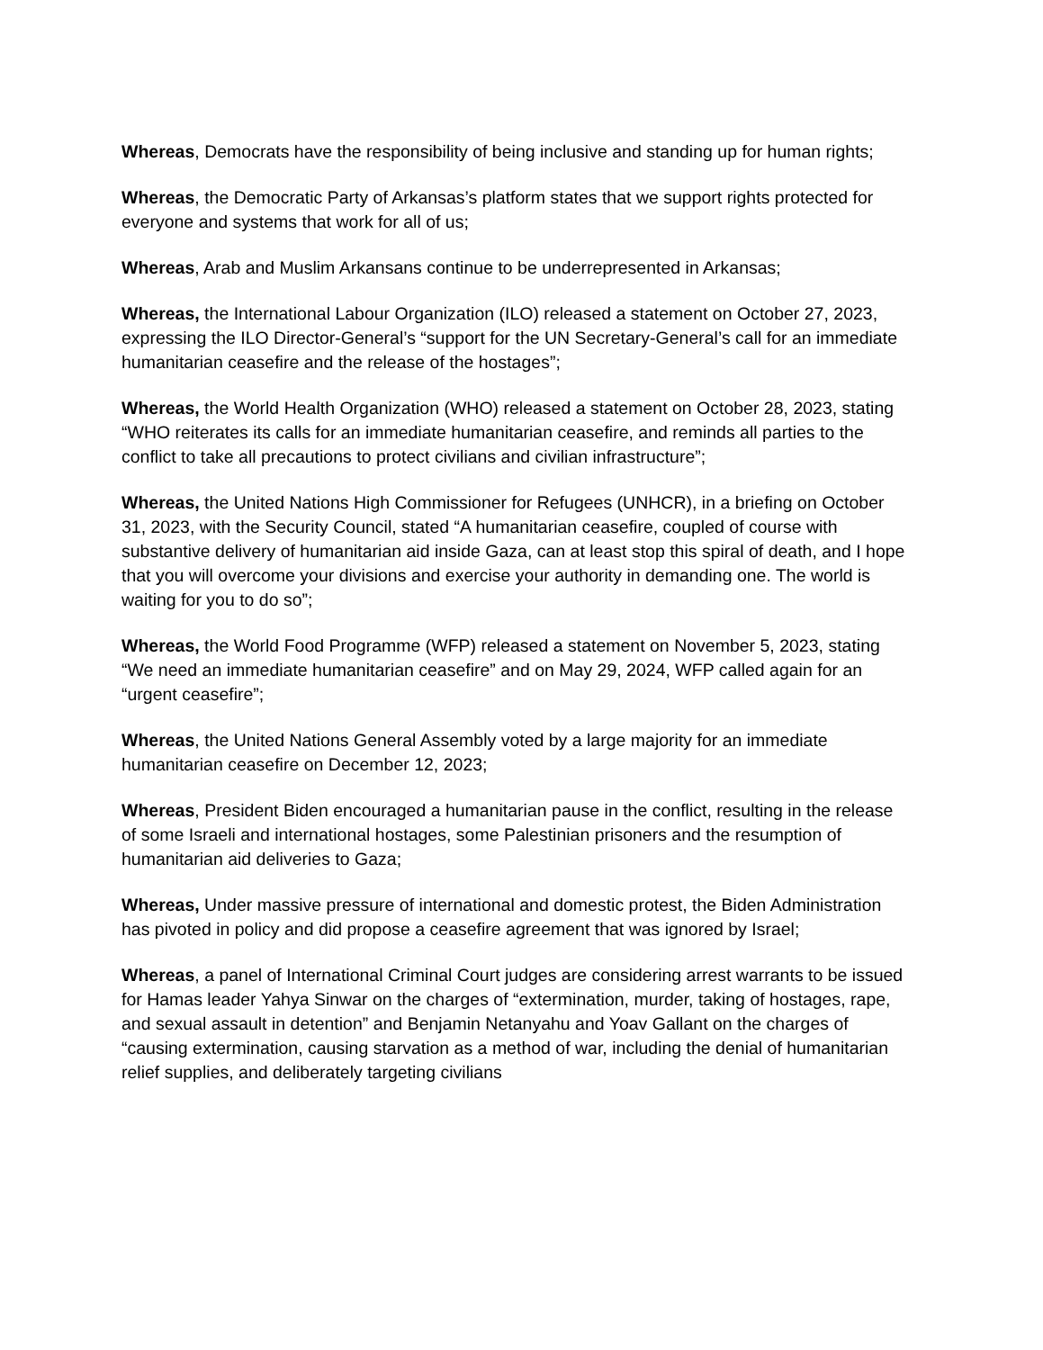Whereas, Democrats have the responsibility of being inclusive and standing up for human rights;
Whereas, the Democratic Party of Arkansas’s platform states that we support rights protected for everyone and systems that work for all of us;
Whereas, Arab and Muslim Arkansans continue to be underrepresented in Arkansas;
Whereas, the International Labour Organization (ILO) released a statement on October 27, 2023, expressing the ILO Director-General’s “support for the UN Secretary-General’s call for an immediate humanitarian ceasefire and the release of the hostages”;
Whereas, the World Health Organization (WHO) released a statement on October 28, 2023, stating “WHO reiterates its calls for an immediate humanitarian ceasefire, and reminds all parties to the conflict to take all precautions to protect civilians and civilian infrastructure”;
Whereas, the United Nations High Commissioner for Refugees (UNHCR), in a briefing on October 31, 2023, with the Security Council, stated “A humanitarian ceasefire, coupled of course with substantive delivery of humanitarian aid inside Gaza, can at least stop this spiral of death, and I hope that you will overcome your divisions and exercise your authority in demanding one. The world is waiting for you to do so”;
Whereas, the World Food Programme (WFP) released a statement on November 5, 2023, stating “We need an immediate humanitarian ceasefire” and on May 29, 2024, WFP called again for an “urgent ceasefire”;
Whereas, the United Nations General Assembly voted by a large majority for an immediate humanitarian ceasefire on December 12, 2023;
Whereas, President Biden encouraged a humanitarian pause in the conflict, resulting in the release of some Israeli and international hostages, some Palestinian prisoners and the resumption of humanitarian aid deliveries to Gaza;
Whereas, Under massive pressure of international and domestic protest, the Biden Administration has pivoted in policy and did propose a ceasefire agreement that was ignored by Israel;
Whereas, a panel of International Criminal Court judges are considering arrest warrants to be issued for Hamas leader Yahya Sinwar on the charges of “extermination, murder, taking of hostages, rape, and sexual assault in detention” and Benjamin Netanyahu and Yoav Gallant on the charges of “causing extermination, causing starvation as a method of war, including the denial of humanitarian relief supplies, and deliberately targeting civilians